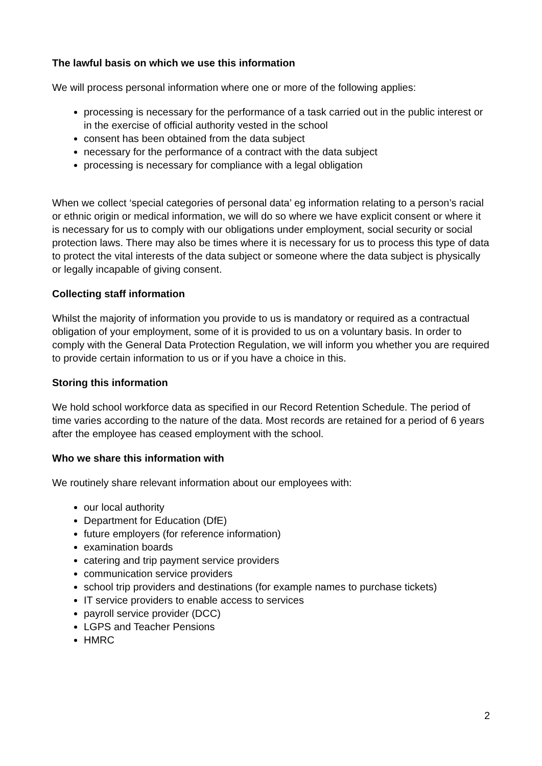The lawful basis on which we use this information
We will process personal information where one or more of the following applies:
processing is necessary for the performance of a task carried out in the public interest or in the exercise of official authority vested in the school
consent has been obtained from the data subject
necessary for the performance of a contract with the data subject
processing is necessary for compliance with a legal obligation
When we collect ‘special categories of personal data’ eg information relating to a person’s racial or ethnic origin or medical information, we will do so where we have explicit consent or where it is necessary for us to comply with our obligations under employment, social security or social protection laws. There may also be times where it is necessary for us to process this type of data to protect the vital interests of the data subject or someone where the data subject is physically or legally incapable of giving consent.
Collecting staff information
Whilst the majority of information you provide to us is mandatory or required as a contractual obligation of your employment, some of it is provided to us on a voluntary basis. In order to comply with the General Data Protection Regulation, we will inform you whether you are required to provide certain information to us or if you have a choice in this.
Storing this information
We hold school workforce data as specified in our Record Retention Schedule. The period of time varies according to the nature of the data. Most records are retained for a period of 6 years after the employee has ceased employment with the school.
Who we share this information with
We routinely share relevant information about our employees with:
our local authority
Department for Education (DfE)
future employers (for reference information)
examination boards
catering and trip payment service providers
communication service providers
school trip providers and destinations (for example names to purchase tickets)
IT service providers to enable access to services
payroll service provider (DCC)
LGPS and Teacher Pensions
HMRC
2